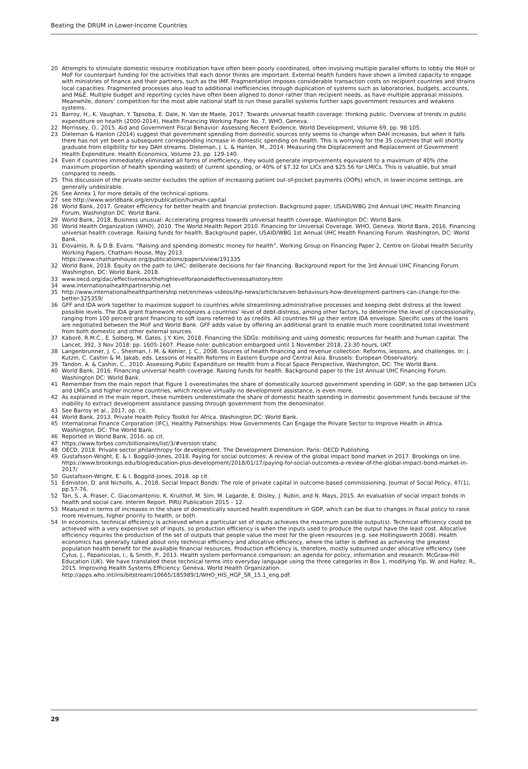Beating the DRUM in Lower-Income Countries
20 Attempts to stimulate domestic resource mobilization have often been poorly coordinated, often involving multiple parallel efforts to lobby the MoH or MoF for counterpart funding for the activities that each donor thinks are important. External health funders have shown a limited capacity to engage with ministries of finance and their partners, such as the IMF. Fragmentation imposes considerable transaction costs on recipient countries and strains local capacities. Fragmented processes also lead to additional inefficiencies through duplication of systems such as laboratories, budgets, accounts, and M&E. Multiple budget and reporting cycles have often been aligned to donor rather than recipient needs, as have multiple appraisal missions. Meanwhile, donors’ competition for the most able national staff to run these parallel systems further saps government resources and weakens systems.
21 Barroy, H., K. Vaughan, Y. Tapsoba, E. Dale, N. Van de Maele, 2017. Towards universal health coverage: thinking public. Overview of trends in public expenditure on health (2000-2014), Health Financing Working Paper No. 7, WHO, Geneva.
22 Morrissey, O., 2015. Aid and Government Fiscal Behavior: Assessing Recent Evidence. World Development, Volume 69, pp. 98-105.
23 Dieleman & Hanlon (2014) suggest that government spending from domestic sources only seems to change when DAH increases, but when it falls there has not yet been a subsequent corresponding increase in domestic spending on health. This is worrying for the 35 countries that will shortly graduate from eligibility for key DAH streams. Dieleman, J. L. & Hanlon, M., 2014. Measuring the Displacement and Replacement of Government Health Expenditure. Health Economics, Volume 23, pp. 129-140.
24 Even if countries immediately eliminated all forms of inefficiency, they would generate improvements equivalent to a maximum of 40% (the maximum proportion of health spending wasted) of current spending, or 40% of $7.32 for LICs and $25.56 for LMICs. This is valuable, but small compared to needs.
25 This discussion of the private-sector excludes the option of increasing patient out-of-pocket payments (OOPs) which, in lower-income settings, are generally undesirable.
26 See Annex 1 for more details of the technical options.
27 see http://www.worldbank.org/en/publication/human-capital
28 World Bank, 2017. Greater efficiency for better health and financial protection. Background paper, USAID/WBG 2nd Annual UHC Health Financing Forum, Washington DC: World Bank.
29 World Bank, 2018. Business unusual: Accelerating progress towards universal health coverage. Washington DC: World Bank.
30 World Health Organization (WHO), 2010. The World Health Report 2010. Financing for Universal Coverage. WHO, Geneva. World Bank, 2016. Financing universal health coverage. Raising funds for health. Background paper, USAID/WBG 1st Annual UHC Health Financing Forum. Washington, DC: World Bank.
31 Elovainio, R. & D.B. Evans. “Raising and spending domestic money for health”, Working Group on Financing Paper 2, Centre on Global Health Security Working Papers, Chatham House, May 2013.
https://www.chathamhouse.org/publications/papers/view/191335
32 World Bank, 2018. Equity on the path to UHC: deliberate decisions for fair financing. Background report for the 3rd Annual UHC Financing Forum. Washington, DC: World Bank, 2018.
33 www.oecd.org/dac/effectiveness/thehighlevelforaonaideffectivenessahistory.htm
34 www.internationalhealthpartnership.net
35 http://www.internationalhealthpartnership.net/en/news-videos/ihp-news/article/seven-behaviours-how-development-partners-can-change-for-the-better-325359/
36 GFF and IDA work together to maximize support to countries while streamlining administrative processes and keeping debt distress at the lowest possible levels. The IDA grant framework recognizes a countries’ level of debt-distress, among other factors, to determine the level of concessionality, ranging from 100 percent grant financing to soft loans referred to as credits. All countries fill up their entire IDA envelope. Specific uses of the loans are negotiated between the MoF and World Bank. GFF adds value by offering an additional grant to enable much more coordinated total investment from both domestic and other external sources.
37 Kaboré, R.M.C., E. Solberg, M. Gates, J.Y. Kim, 2018. Financing the SDGs: mobilising and using domestic resources for health and human capital. The Lancet, 392, 3 Nov 2018: pp. 1605-1607. Please note: publication embargoed until 1 November 2018, 23:30 hours, UKT.
38 Langenbrunner, J. C., Sheiman, I. M. & Kehler, J. C., 2008. Sources of health financing and revenue collection: Reforms, lessons, and challenges. In: J. Kutzin, C. Cashin & M. Jakab, eds. Lessons of Health Reforms in Eastern Europe and Central Asia. Brussels: European Observatory.
39 Tandon, A. & Cashin, C., 2010. Assessing Public Expenditure on Health from a Fiscal Space Perspective, Washington, DC: The World Bank.
40 World Bank, 2016. Financing universal health coverage. Raising funds for health. Background paper to the 1st Annual UHC Financing Forum. Washington DC: World Bank.
41 Remember from the main report that Figure 1 overestimates the share of domestically sourced government spending in GDP, so the gap between LICs and LMICs and higher income countries, which receive virtually no development assistance, is even more.
42 As explained in the main report, these numbers underestimate the share of domestic health spending in domestic government funds because of the inability to extract development assistance passing through government from the denominator.
43 See Barroy et al., 2017, op. cit.
44 World Bank, 2013. Private Health Policy Toolkit for Africa. Washington DC: World Bank.
45 International Finance Corporation (IFC), Healthy Patnerships: How Governments Can Engage the Private Sector to Improve Health in Africa. Washington, DC: The World Bank.
46 Reported in World Bank, 2016. op cit.
47 https://www.forbes.com/billionaires/list/3/#version:static
48 OECD, 2018. Private sector philanthropy for development. The Development Dimension. Paris: OECD Publishing.
49 Gustafsson-Wright, E. & I. Boggild-Jones, 2018. Paying for social outcomes: A review of the global impact bond market in 2017. Brookings on line. https://www.brookings.edu/blog/education-plus-development/2018/01/17/paying-for-social-outcomes-a-review-of-the-global-impact-bond-market-in-2017/
50 Gustafsson-Wright, E. & I. Boggild-Jones, 2018. op cit.
51 Edmiston, D. and Nicholls, A., 2018. Social Impact Bonds: The role of private capital in outcome-based commissioning. Journal of Social Policy, 47(1), pp.57-76.
52 Tan, S., A. Fraser, C. Giacomantonio, K. Kruithof, M. Sim, M. Lagarde, E. Disley, J. Rubin, and N. Mays, 2015. An evaluation of social impact bonds in health and social care. Interim Report. PIRU Publication 2015 – 12.
53 Measured in terms of increases in the share of domestically sourced health expenditure in GDP, which can be due to changes in fiscal policy to raise more revenues, higher priority to health, or both.
54 In economics, technical efficiency is achieved when a particular set of inputs achieves the maximum possible output(s). Technical efficiency could be achieved with a very expensive set of inputs, so production efficiency is when the inputs used to produce the output have the least cost. Allocative efficiency requires the production of the set of outputs that people value the most for the given resources (e.g. see Hollingsworth 2008). Health economics has generally talked about only technical efficiency and allocative efficiency, where the latter is defined as achieving the greatest population health benefit for the available financial resources. Production efficiency is, therefore, mostly subsumed under allocative efficiency (see Cylus, J., Papanicolas, I., & Smith, P., 2013. Health system performance comparison: an agenda for policy, information and research. McGraw-Hill Education (UK). We have translated these technical terms into everyday language using the three categories in Box 1, modifying Yip, W. and Hafez, R., 2015. Improving Health Systems Efficiency. Geneva, World Health Organization.
http://apps.who.int/iris/bitstream/10665/185989/1/WHO_HIS_HGF_SR_15.1_eng.pdf.
29